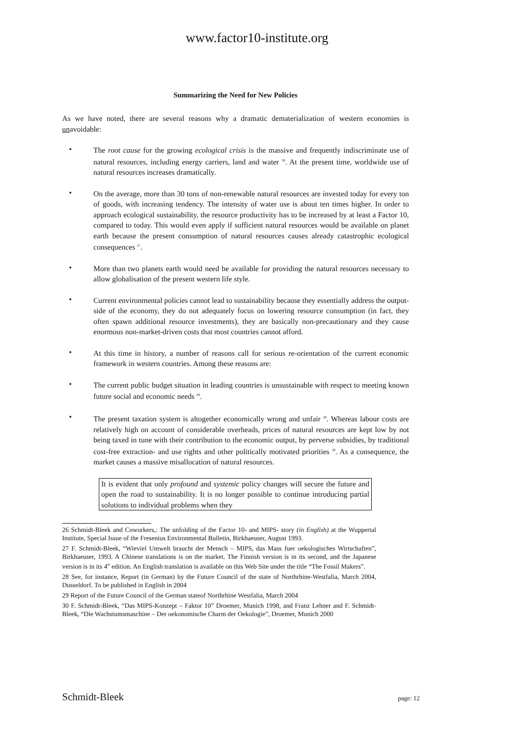www.factor10-institute.org
Summarizing the Need for New Policies
As we have noted, there are several reasons why a dramatic dematerialization of western economies is unavoidable:
•
The root cause for the growing ecological crisis is the massive and frequently indiscriminate use of natural resources, including energy carriers, land and water <sup>26</sup>. At the present time, worldwide use of natural resources increases dramatically.
•
On the average, more than 30 tons of non-renewable natural resources are invested today for every ton of goods, with increasing tendency. The intensity of water use is about ten times higher. In order to approach ecological sustainability, the resource productivity has to be increased by at least a Factor 10, compared to today. This would even apply if sufficient natural resources would be available on planet earth because the present consumption of natural resources causes already catastrophic ecological consequences <sup>27</sup>.
•
More than two planets earth would need be available for providing the natural resources necessary to allow globalisation of the present western life style.
•
Current environmental policies cannot lead to sustainability because they essentially address the output-side of the economy, they do not adequately focus on lowering resource consumption (in fact, they often spawn additional resource investments), they are basically non-precautionary and they cause enormous non-market-driven costs that most countries cannot afford.
•
At this time in history, a number of reasons call for serious re-orientation of the current economic framework in western countries. Among these reasons are:
•
The current public budget situation in leading countries is unsustainable with respect to meeting known future social and economic needs <sup>28</sup>.
•
The present taxation system is altogether economically wrong and unfair <sup>29</sup>. Whereas labour costs are relatively high on account of considerable overheads, prices of natural resources are kept low by not being taxed in tune with their contribution to the economic output, by perverse subsidies, by traditional cost-free extraction- and use rights and other politically motivated priorities <sup>30</sup>. As a consequence, the market causes a massive misallocation of natural resources.
It is evident that only profound and systemic policy changes will secure the future and open the road to sustainability. It is no longer possible to continue introducing partial solutions to individual problems when they
26 Schmidt-Bleek and Coworkers,: The unfolding of the Factor 10- and MIPS- story (in English) at the Wuppertal Institute, Special Issue of the Fresenius Environmental Bulletin, Birkhaeuser, August 1993.
27 F. Schmidt-Bleek, “Wieviel Umwelt braucht der Mensch – MIPS, das Mass fuer oekologisches Wirtschaften”, Birkhaeuser, 1993. A Chinese translations is on the market. The Finnish version is in its second, and the Japanese version is in its 4<sup>th</sup> edition. An English translation is available on this Web Site under the title “The Fossil Makers”.
28 See, for instance, Report (in German) by the Future Council of the state of Northrhine-Westfalia, March 2004, Dusseldorf. To be published in English in 2004
29 Report of the Future Council of the German stateof Northrhine Westfalia, March 2004
30 F. Schmidt-Bleek, “Das MIPS-Konzept – Faktor 10” Droemer, Munich 1998, and Franz Lehner and F. Schmidt-Bleek, “Die Wachstumsmaschine – Der oekonomische Charm der Oekologie”, Droemer, Munich 2000
Schmidt-Bleek page: 12